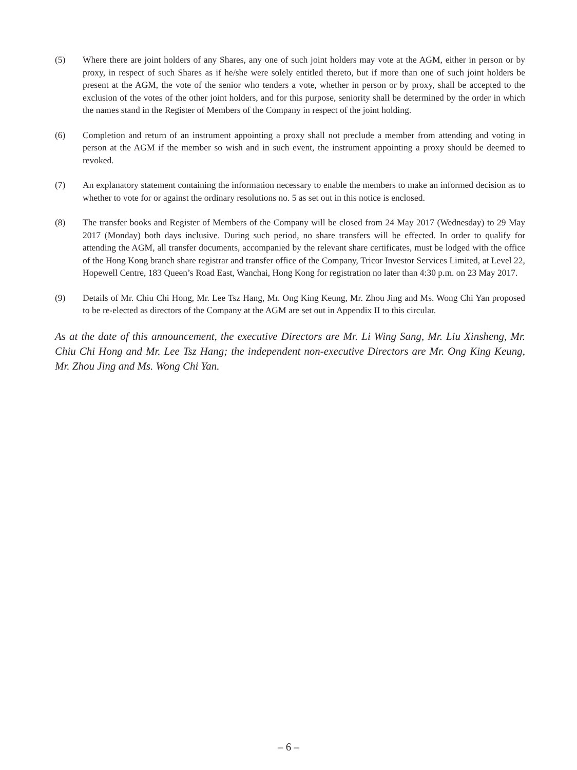(5) Where there are joint holders of any Shares, any one of such joint holders may vote at the AGM, either in person or by proxy, in respect of such Shares as if he/she were solely entitled thereto, but if more than one of such joint holders be present at the AGM, the vote of the senior who tenders a vote, whether in person or by proxy, shall be accepted to the exclusion of the votes of the other joint holders, and for this purpose, seniority shall be determined by the order in which the names stand in the Register of Members of the Company in respect of the joint holding.
(6) Completion and return of an instrument appointing a proxy shall not preclude a member from attending and voting in person at the AGM if the member so wish and in such event, the instrument appointing a proxy should be deemed to revoked.
(7) An explanatory statement containing the information necessary to enable the members to make an informed decision as to whether to vote for or against the ordinary resolutions no. 5 as set out in this notice is enclosed.
(8) The transfer books and Register of Members of the Company will be closed from 24 May 2017 (Wednesday) to 29 May 2017 (Monday) both days inclusive. During such period, no share transfers will be effected. In order to qualify for attending the AGM, all transfer documents, accompanied by the relevant share certificates, must be lodged with the office of the Hong Kong branch share registrar and transfer office of the Company, Tricor Investor Services Limited, at Level 22, Hopewell Centre, 183 Queen’s Road East, Wanchai, Hong Kong for registration no later than 4:30 p.m. on 23 May 2017.
(9) Details of Mr. Chiu Chi Hong, Mr. Lee Tsz Hang, Mr. Ong King Keung, Mr. Zhou Jing and Ms. Wong Chi Yan proposed to be re-elected as directors of the Company at the AGM are set out in Appendix II to this circular.
As at the date of this announcement, the executive Directors are Mr. Li Wing Sang, Mr. Liu Xinsheng, Mr. Chiu Chi Hong and Mr. Lee Tsz Hang; the independent non-executive Directors are Mr. Ong King Keung, Mr. Zhou Jing and Ms. Wong Chi Yan.
– 6 –